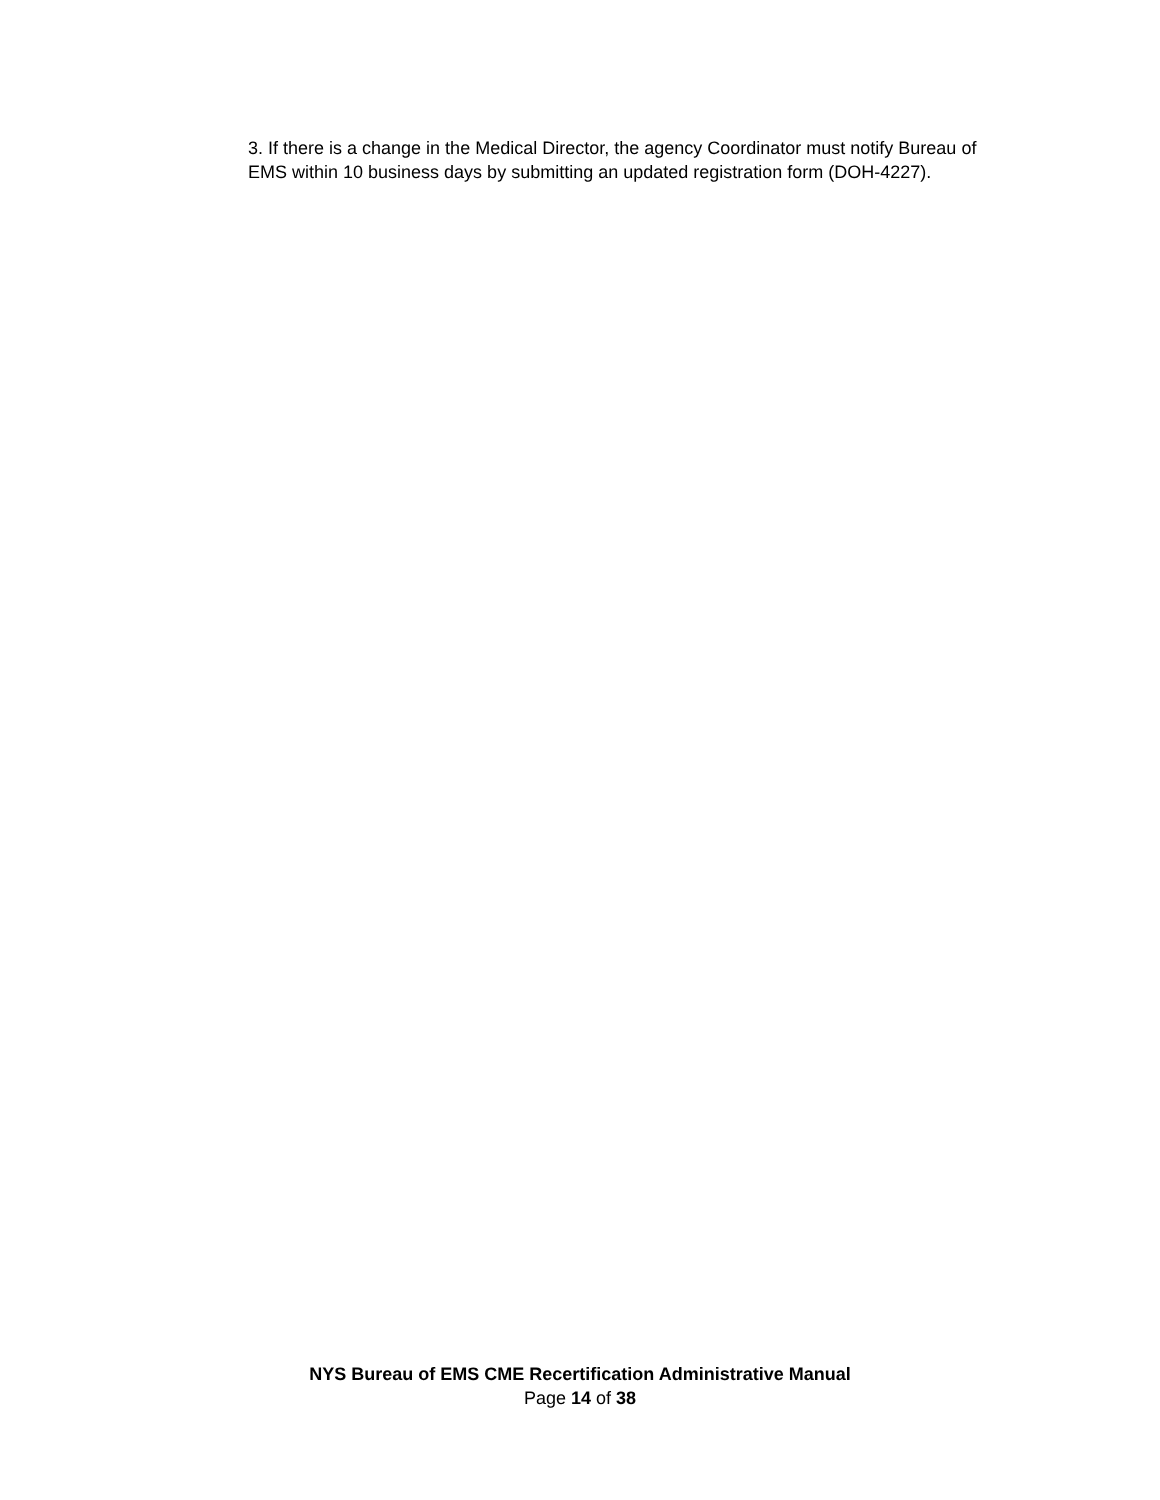3. If there is a change in the Medical Director, the agency Coordinator must notify Bureau of EMS within 10 business days by submitting an updated registration form (DOH-4227).
NYS Bureau of EMS CME Recertification Administrative Manual
Page 14 of 38